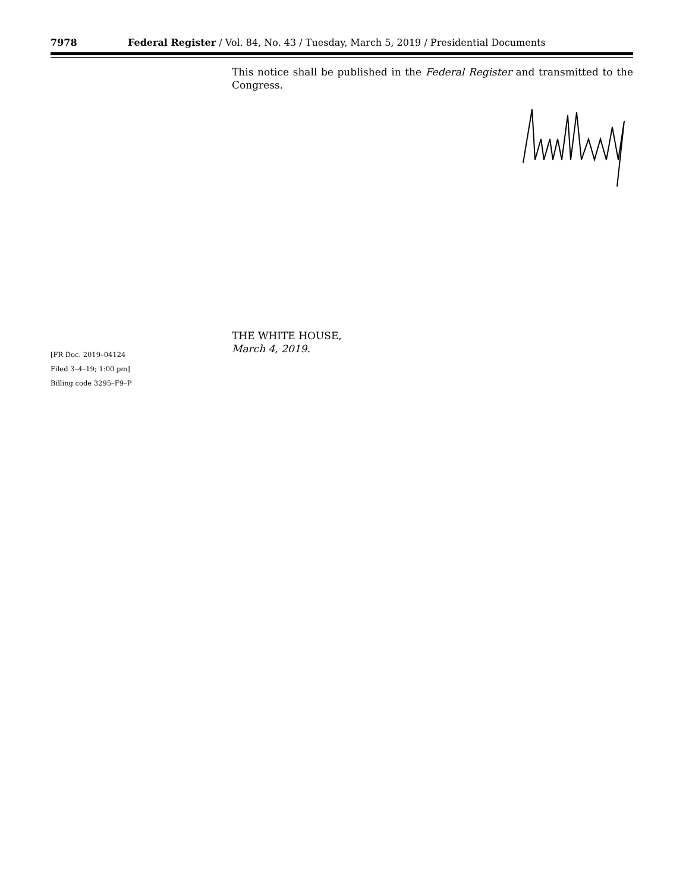7978 Federal Register / Vol. 84, No. 43 / Tuesday, March 5, 2019 / Presidential Documents
This notice shall be published in the Federal Register and transmitted to the Congress.
THE WHITE HOUSE,
March 4, 2019.
[FR Doc. 2019–04124
Filed 3–4–19; 1:00 pm]
Billing code 3295–F9–P